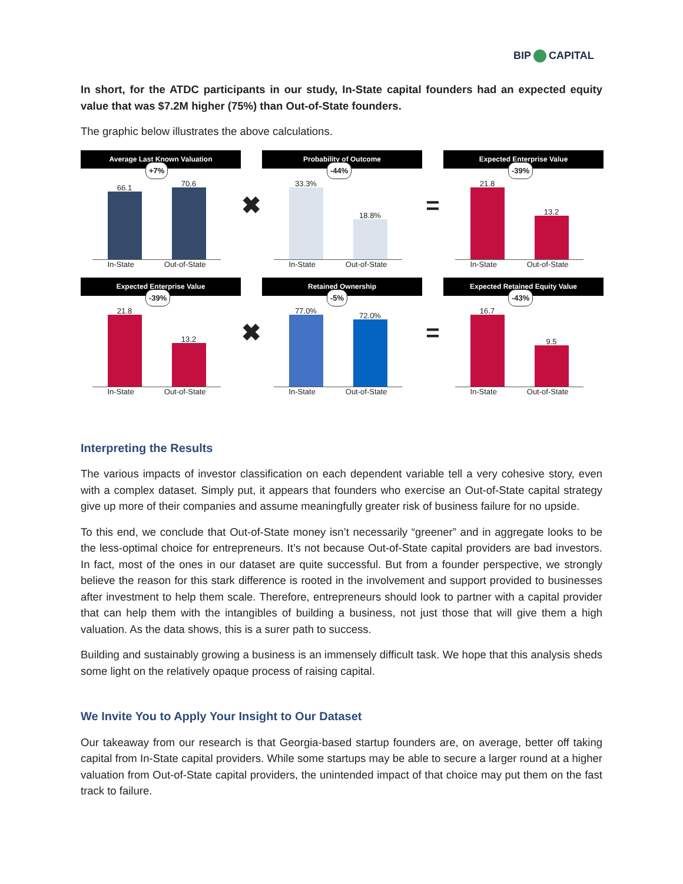BIP CAPITAL
In short, for the ATDC participants in our study, In-State capital founders had an expected equity value that was $7.2M higher (75%) than Out-of-State founders.
The graphic below illustrates the above calculations.
Average Last Known Valuation
+7%
66.1
70.6
In-State Out-of-State
✖
Probability of Outcome
-44%
33.3%
18.8%
In-State Out-of-State
=
Expected Enterprise Value
-39%
21.8
13.2
In-State Out-of-State
Expected Enterprise Value
-39%
21.8
13.2
In-State Out-of-State
✖
Retained Ownership
-5%
77.0%
72.0%
In-State Out-of-State
=
Expected Retained Equity Value
-43%
16.7
9.5
In-State Out-of-State
Interpreting the Results
The various impacts of investor classification on each dependent variable tell a very cohesive story, even with a complex dataset. Simply put, it appears that founders who exercise an Out-of-State capital strategy give up more of their companies and assume meaningfully greater risk of business failure for no upside.
To this end, we conclude that Out-of-State money isn’t necessarily “greener” and in aggregate looks to be the less-optimal choice for entrepreneurs. It’s not because Out-of-State capital providers are bad investors. In fact, most of the ones in our dataset are quite successful. But from a founder perspective, we strongly believe the reason for this stark difference is rooted in the involvement and support provided to businesses after investment to help them scale. Therefore, entrepreneurs should look to partner with a capital provider that can help them with the intangibles of building a business, not just those that will give them a high valuation. As the data shows, this is a surer path to success.
Building and sustainably growing a business is an immensely difficult task. We hope that this analysis sheds some light on the relatively opaque process of raising capital.
We Invite You to Apply Your Insight to Our Dataset
Our takeaway from our research is that Georgia-based startup founders are, on average, better off taking capital from In-State capital providers. While some startups may be able to secure a larger round at a higher valuation from Out-of-State capital providers, the unintended impact of that choice may put them on the fast track to failure.